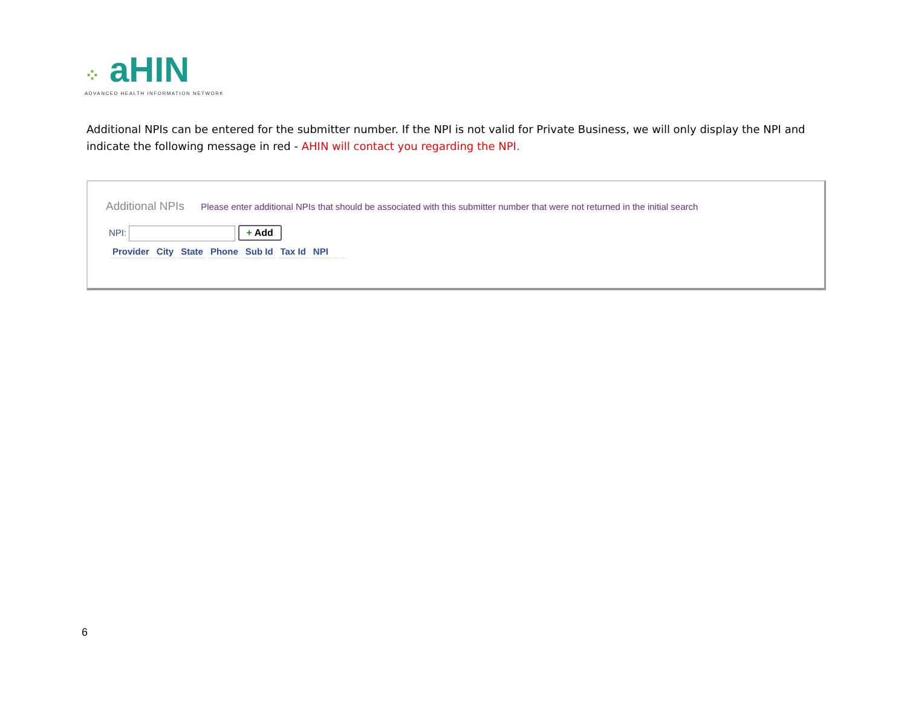⁘ aHIN
ADVANCED HEALTH INFORMATION NETWORK
Additional NPIs can be entered for the submitter number. If the NPI is not valid for Private Business, we will only display the NPI and indicate the following message in red - AHIN will contact you regarding the NPI.
Additional NPIs Please enter additional NPIs that should be associated with this submitter number that were not returned in the initial search
NPI: + Add
| Provider | City | State | Phone | Sub Id | Tax Id | NPI | | |
| --- | --- | --- | --- | --- | --- | --- | --- | --- |
6